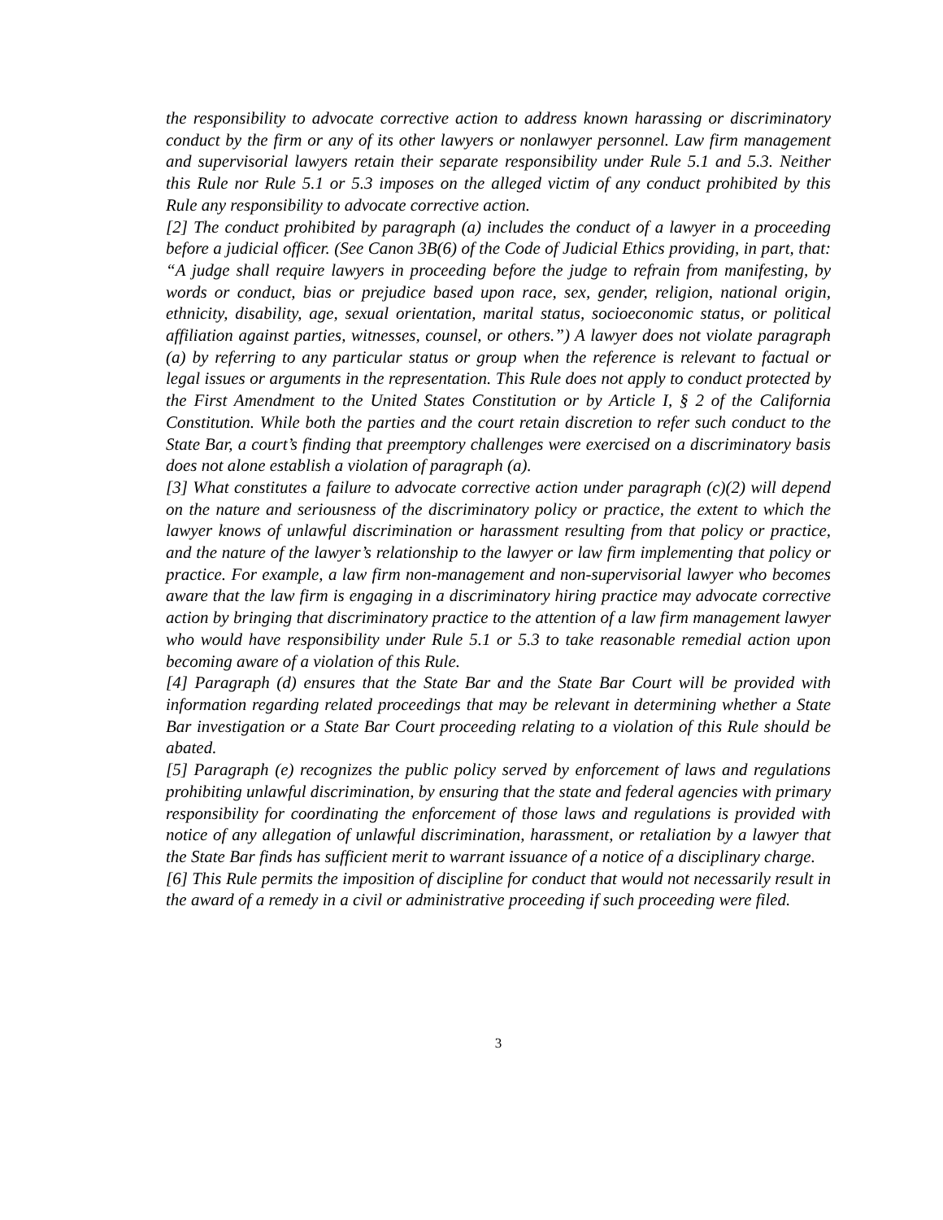the responsibility to advocate corrective action to address known harassing or discriminatory conduct by the firm or any of its other lawyers or nonlawyer personnel. Law firm management and supervisorial lawyers retain their separate responsibility under Rule 5.1 and 5.3. Neither this Rule nor Rule 5.1 or 5.3 imposes on the alleged victim of any conduct prohibited by this Rule any responsibility to advocate corrective action.
[2] The conduct prohibited by paragraph (a) includes the conduct of a lawyer in a proceeding before a judicial officer. (See Canon 3B(6) of the Code of Judicial Ethics providing, in part, that: “A judge shall require lawyers in proceeding before the judge to refrain from manifesting, by words or conduct, bias or prejudice based upon race, sex, gender, religion, national origin, ethnicity, disability, age, sexual orientation, marital status, socioeconomic status, or political affiliation against parties, witnesses, counsel, or others.”) A lawyer does not violate paragraph (a) by referring to any particular status or group when the reference is relevant to factual or legal issues or arguments in the representation. This Rule does not apply to conduct protected by the First Amendment to the United States Constitution or by Article I, § 2 of the California Constitution. While both the parties and the court retain discretion to refer such conduct to the State Bar, a court’s finding that preemptory challenges were exercised on a discriminatory basis does not alone establish a violation of paragraph (a).
[3] What constitutes a failure to advocate corrective action under paragraph (c)(2) will depend on the nature and seriousness of the discriminatory policy or practice, the extent to which the lawyer knows of unlawful discrimination or harassment resulting from that policy or practice, and the nature of the lawyer’s relationship to the lawyer or law firm implementing that policy or practice. For example, a law firm non-management and non-supervisorial lawyer who becomes aware that the law firm is engaging in a discriminatory hiring practice may advocate corrective action by bringing that discriminatory practice to the attention of a law firm management lawyer who would have responsibility under Rule 5.1 or 5.3 to take reasonable remedial action upon becoming aware of a violation of this Rule.
[4] Paragraph (d) ensures that the State Bar and the State Bar Court will be provided with information regarding related proceedings that may be relevant in determining whether a State Bar investigation or a State Bar Court proceeding relating to a violation of this Rule should be abated.
[5] Paragraph (e) recognizes the public policy served by enforcement of laws and regulations prohibiting unlawful discrimination, by ensuring that the state and federal agencies with primary responsibility for coordinating the enforcement of those laws and regulations is provided with notice of any allegation of unlawful discrimination, harassment, or retaliation by a lawyer that the State Bar finds has sufficient merit to warrant issuance of a notice of a disciplinary charge.
[6] This Rule permits the imposition of discipline for conduct that would not necessarily result in the award of a remedy in a civil or administrative proceeding if such proceeding were filed.
3